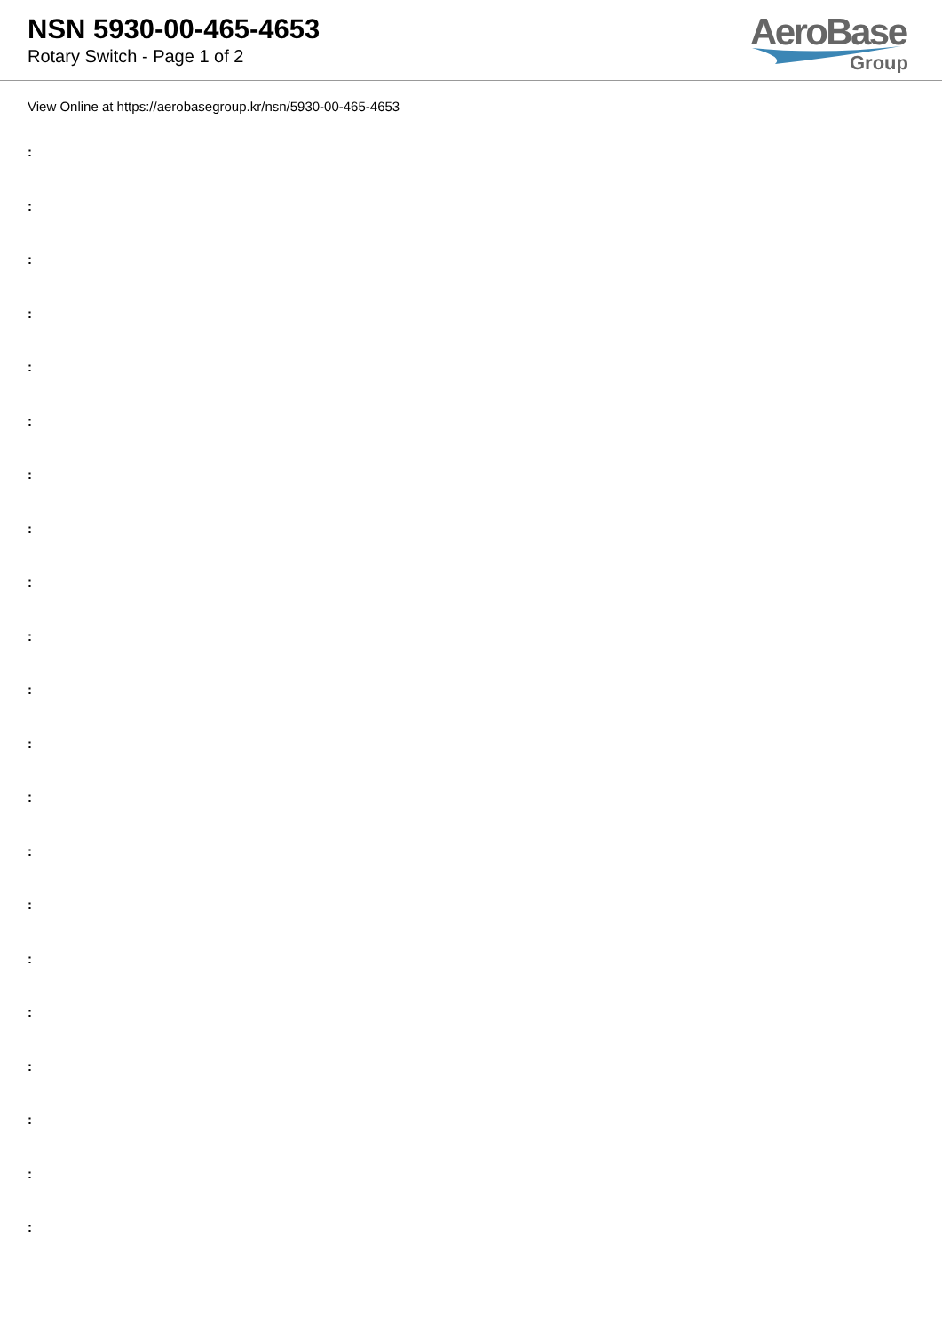NSN 5930-00-465-4653
Rotary Switch - Page 1 of 2
AeroBase
Group
View Online at https://aerobasegroup.kr/nsn/5930-00-465-4653
:
:
:
:
:
:
:
:
:
:
:
:
:
:
:
:
:
:
:
:
: